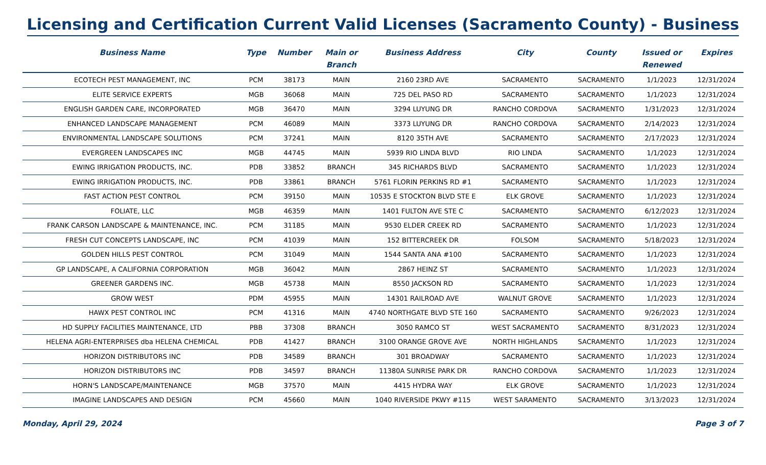Licensing and Certification Current Valid Licenses (Sacramento County) - Business
| Business Name | Type | Number | Main or Branch | Business Address | City | County | Issued or Renewed | Expires |
| --- | --- | --- | --- | --- | --- | --- | --- | --- |
| ECOTECH PEST MANAGEMENT, INC | PCM | 38173 | MAIN | 2160 23RD AVE | SACRAMENTO | SACRAMENTO | 1/1/2023 | 12/31/2024 |
| ELITE SERVICE EXPERTS | MGB | 36068 | MAIN | 725 DEL PASO RD | SACRAMENTO | SACRAMENTO | 1/1/2023 | 12/31/2024 |
| ENGLISH GARDEN CARE, INCORPORATED | MGB | 36470 | MAIN | 3294 LUYUNG DR | RANCHO CORDOVA | SACRAMENTO | 1/31/2023 | 12/31/2024 |
| ENHANCED LANDSCAPE MANAGEMENT | PCM | 46089 | MAIN | 3373 LUYUNG DR | RANCHO CORDOVA | SACRAMENTO | 2/14/2023 | 12/31/2024 |
| ENVIRONMENTAL LANDSCAPE SOLUTIONS | PCM | 37241 | MAIN | 8120 35TH AVE | SACRAMENTO | SACRAMENTO | 2/17/2023 | 12/31/2024 |
| EVERGREEN LANDSCAPES INC | MGB | 44745 | MAIN | 5939 RIO LINDA BLVD | RIO LINDA | SACRAMENTO | 1/1/2023 | 12/31/2024 |
| EWING IRRIGATION PRODUCTS, INC. | PDB | 33852 | BRANCH | 345 RICHARDS BLVD | SACRAMENTO | SACRAMENTO | 1/1/2023 | 12/31/2024 |
| EWING IRRIGATION PRODUCTS, INC. | PDB | 33861 | BRANCH | 5761 FLORIN PERKINS RD #1 | SACRAMENTO | SACRAMENTO | 1/1/2023 | 12/31/2024 |
| FAST ACTION PEST CONTROL | PCM | 39150 | MAIN | 10535 E STOCKTON BLVD STE E | ELK GROVE | SACRAMENTO | 1/1/2023 | 12/31/2024 |
| FOLIATE, LLC | MGB | 46359 | MAIN | 1401 FULTON AVE STE C | SACRAMENTO | SACRAMENTO | 6/12/2023 | 12/31/2024 |
| FRANK CARSON LANDSCAPE & MAINTENANCE, INC. | PCM | 31185 | MAIN | 9530 ELDER CREEK RD | SACRAMENTO | SACRAMENTO | 1/1/2023 | 12/31/2024 |
| FRESH CUT CONCEPTS LANDSCAPE, INC | PCM | 41039 | MAIN | 152 BITTERCREEK DR | FOLSOM | SACRAMENTO | 5/18/2023 | 12/31/2024 |
| GOLDEN HILLS PEST CONTROL | PCM | 31049 | MAIN | 1544 SANTA ANA #100 | SACRAMENTO | SACRAMENTO | 1/1/2023 | 12/31/2024 |
| GP LANDSCAPE, A CALIFORNIA CORPORATION | MGB | 36042 | MAIN | 2867 HEINZ ST | SACRAMENTO | SACRAMENTO | 1/1/2023 | 12/31/2024 |
| GREENER GARDENS INC. | MGB | 45738 | MAIN | 8550 JACKSON RD | SACRAMENTO | SACRAMENTO | 1/1/2023 | 12/31/2024 |
| GROW WEST | PDM | 45955 | MAIN | 14301 RAILROAD AVE | WALNUT GROVE | SACRAMENTO | 1/1/2023 | 12/31/2024 |
| HAWX PEST CONTROL INC | PCM | 41316 | MAIN | 4740 NORTHGATE BLVD STE 160 | SACRAMENTO | SACRAMENTO | 9/26/2023 | 12/31/2024 |
| HD SUPPLY FACILITIES MAINTENANCE, LTD | PBB | 37308 | BRANCH | 3050 RAMCO ST | WEST SACRAMENTO | SACRAMENTO | 8/31/2023 | 12/31/2024 |
| HELENA AGRI-ENTERPRISES dba HELENA CHEMICAL | PDB | 41427 | BRANCH | 3100 ORANGE GROVE AVE | NORTH HIGHLANDS | SACRAMENTO | 1/1/2023 | 12/31/2024 |
| HORIZON DISTRIBUTORS INC | PDB | 34589 | BRANCH | 301 BROADWAY | SACRAMENTO | SACRAMENTO | 1/1/2023 | 12/31/2024 |
| HORIZON DISTRIBUTORS INC | PDB | 34597 | BRANCH | 11380A SUNRISE PARK DR | RANCHO CORDOVA | SACRAMENTO | 1/1/2023 | 12/31/2024 |
| HORN'S LANDSCAPE/MAINTENANCE | MGB | 37570 | MAIN | 4415 HYDRA WAY | ELK GROVE | SACRAMENTO | 1/1/2023 | 12/31/2024 |
| IMAGINE LANDSCAPES AND DESIGN | PCM | 45660 | MAIN | 1040 RIVERSIDE PKWY #115 | WEST SARAMENTO | SACRAMENTO | 3/13/2023 | 12/31/2024 |
Monday, April 29, 2024 Page 3 of 7